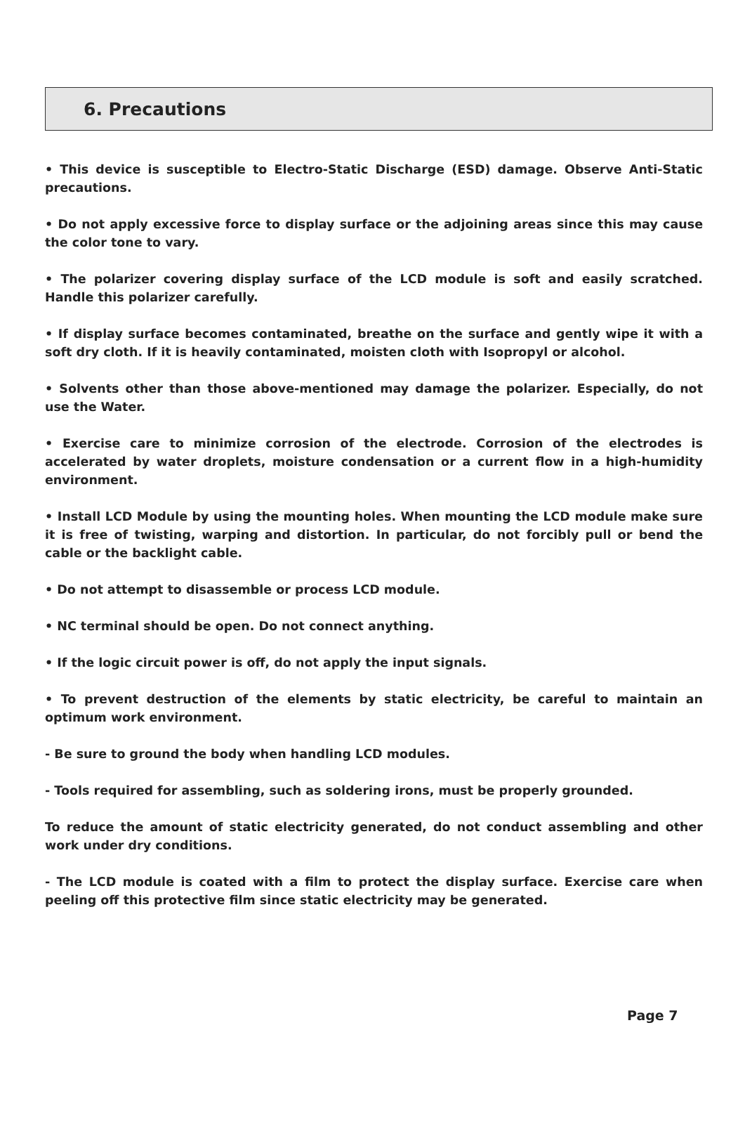6. Precautions
• This device is susceptible to Electro-Static Discharge (ESD) damage. Observe Anti-Static precautions.
• Do not apply excessive force to display surface or the adjoining areas since this may cause the color tone to vary.
• The polarizer covering display surface of the LCD module is soft and easily scratched. Handle this polarizer carefully.
• If display surface becomes contaminated, breathe on the surface and gently wipe it with a soft dry cloth. If it is heavily contaminated, moisten cloth with Isopropyl or alcohol.
• Solvents other than those above-mentioned may damage the polarizer. Especially, do not use the Water.
• Exercise care to minimize corrosion of the electrode. Corrosion of the electrodes is accelerated by water droplets, moisture condensation or a current flow in a high-humidity environment.
• Install LCD Module by using the mounting holes. When mounting the LCD module make sure it is free of twisting, warping and distortion. In particular, do not forcibly pull or bend the cable or the backlight cable.
• Do not attempt to disassemble or process LCD module.
• NC terminal should be open. Do not connect anything.
• If the logic circuit power is off, do not apply the input signals.
• To prevent destruction of the elements by static electricity, be careful to maintain an optimum work environment.
- Be sure to ground the body when handling LCD modules.
- Tools required for assembling, such as soldering irons, must be properly grounded.
To reduce the amount of static electricity generated, do not conduct assembling and other work under dry conditions.
- The LCD module is coated with a film to protect the display surface. Exercise care when peeling off this protective film since static electricity may be generated.
Page 7